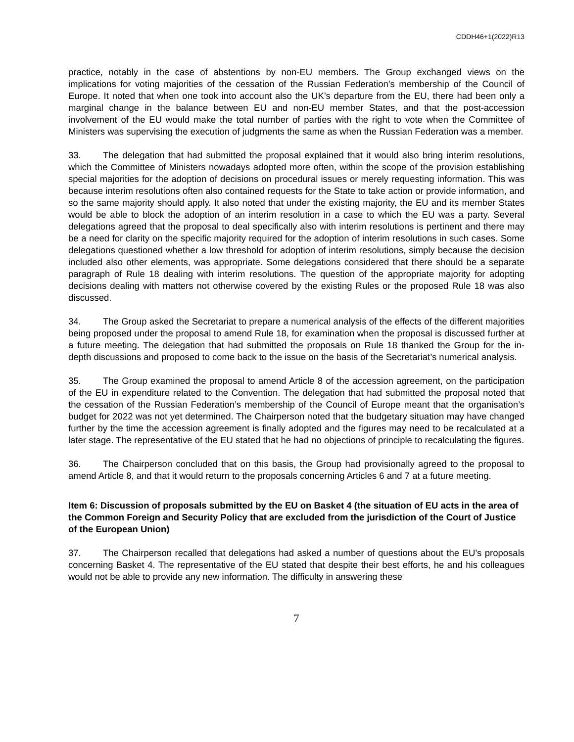CDDH46+1(2022)R13
practice, notably in the case of abstentions by non-EU members. The Group exchanged views on the implications for voting majorities of the cessation of the Russian Federation’s membership of the Council of Europe. It noted that when one took into account also the UK’s departure from the EU, there had been only a marginal change in the balance between EU and non-EU member States, and that the post-accession involvement of the EU would make the total number of parties with the right to vote when the Committee of Ministers was supervising the execution of judgments the same as when the Russian Federation was a member.
33. The delegation that had submitted the proposal explained that it would also bring interim resolutions, which the Committee of Ministers nowadays adopted more often, within the scope of the provision establishing special majorities for the adoption of decisions on procedural issues or merely requesting information. This was because interim resolutions often also contained requests for the State to take action or provide information, and so the same majority should apply. It also noted that under the existing majority, the EU and its member States would be able to block the adoption of an interim resolution in a case to which the EU was a party. Several delegations agreed that the proposal to deal specifically also with interim resolutions is pertinent and there may be a need for clarity on the specific majority required for the adoption of interim resolutions in such cases. Some delegations questioned whether a low threshold for adoption of interim resolutions, simply because the decision included also other elements, was appropriate. Some delegations considered that there should be a separate paragraph of Rule 18 dealing with interim resolutions. The question of the appropriate majority for adopting decisions dealing with matters not otherwise covered by the existing Rules or the proposed Rule 18 was also discussed.
34. The Group asked the Secretariat to prepare a numerical analysis of the effects of the different majorities being proposed under the proposal to amend Rule 18, for examination when the proposal is discussed further at a future meeting. The delegation that had submitted the proposals on Rule 18 thanked the Group for the in-depth discussions and proposed to come back to the issue on the basis of the Secretariat’s numerical analysis.
35. The Group examined the proposal to amend Article 8 of the accession agreement, on the participation of the EU in expenditure related to the Convention. The delegation that had submitted the proposal noted that the cessation of the Russian Federation’s membership of the Council of Europe meant that the organisation’s budget for 2022 was not yet determined. The Chairperson noted that the budgetary situation may have changed further by the time the accession agreement is finally adopted and the figures may need to be recalculated at a later stage. The representative of the EU stated that he had no objections of principle to recalculating the figures.
36. The Chairperson concluded that on this basis, the Group had provisionally agreed to the proposal to amend Article 8, and that it would return to the proposals concerning Articles 6 and 7 at a future meeting.
Item 6: Discussion of proposals submitted by the EU on Basket 4 (the situation of EU acts in the area of the Common Foreign and Security Policy that are excluded from the jurisdiction of the Court of Justice of the European Union)
37. The Chairperson recalled that delegations had asked a number of questions about the EU’s proposals concerning Basket 4. The representative of the EU stated that despite their best efforts, he and his colleagues would not be able to provide any new information. The difficulty in answering these
7